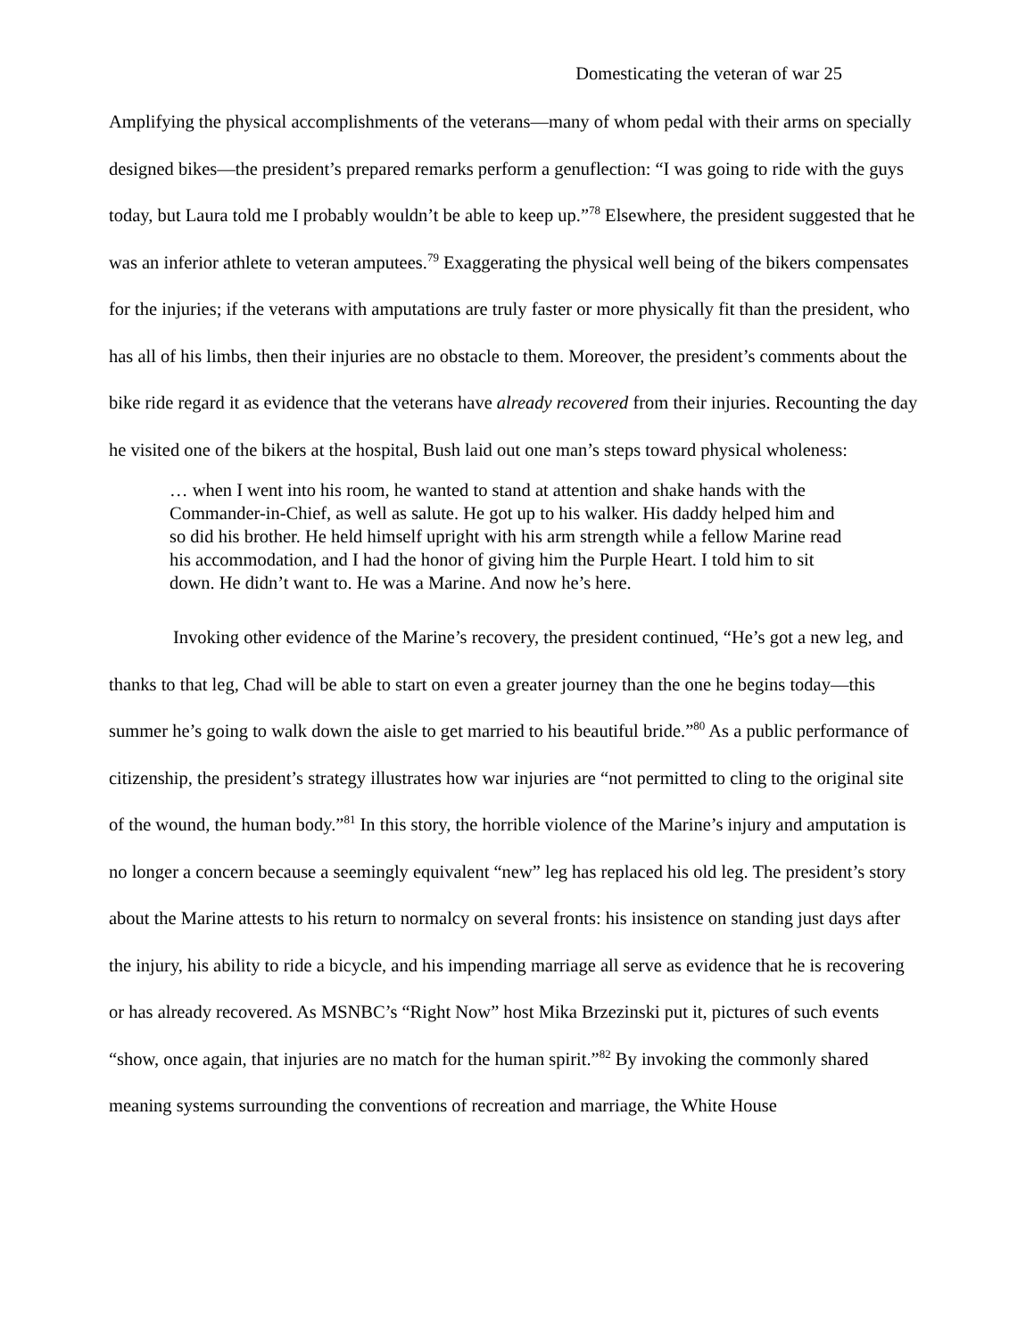Domesticating the veteran of war 25
Amplifying the physical accomplishments of the veterans—many of whom pedal with their arms on specially designed bikes—the president’s prepared remarks perform a genuflection: “I was going to ride with the guys today, but Laura told me I probably wouldn’t be able to keep up.”<sup>78</sup> Elsewhere, the president suggested that he was an inferior athlete to veteran amputees.<sup>79</sup> Exaggerating the physical well being of the bikers compensates for the injuries; if the veterans with amputations are truly faster or more physically fit than the president, who has all of his limbs, then their injuries are no obstacle to them. Moreover, the president’s comments about the bike ride regard it as evidence that the veterans have already recovered from their injuries. Recounting the day he visited one of the bikers at the hospital, Bush laid out one man’s steps toward physical wholeness:
… when I went into his room, he wanted to stand at attention and shake hands with the Commander-in-Chief, as well as salute. He got up to his walker. His daddy helped him and so did his brother. He held himself upright with his arm strength while a fellow Marine read his accommodation, and I had the honor of giving him the Purple Heart. I told him to sit down. He didn’t want to. He was a Marine. And now he’s here.
Invoking other evidence of the Marine’s recovery, the president continued, “He’s got a new leg, and thanks to that leg, Chad will be able to start on even a greater journey than the one he begins today—this summer he’s going to walk down the aisle to get married to his beautiful bride.”<sup>80</sup> As a public performance of citizenship, the president’s strategy illustrates how war injuries are “not permitted to cling to the original site of the wound, the human body.”<sup>81</sup> In this story, the horrible violence of the Marine’s injury and amputation is no longer a concern because a seemingly equivalent “new” leg has replaced his old leg. The president’s story about the Marine attests to his return to normalcy on several fronts: his insistence on standing just days after the injury, his ability to ride a bicycle, and his impending marriage all serve as evidence that he is recovering or has already recovered. As MSNBC’s “Right Now” host Mika Brzezinski put it, pictures of such events “show, once again, that injuries are no match for the human spirit.”<sup>82</sup> By invoking the commonly shared meaning systems surrounding the conventions of recreation and marriage, the White House